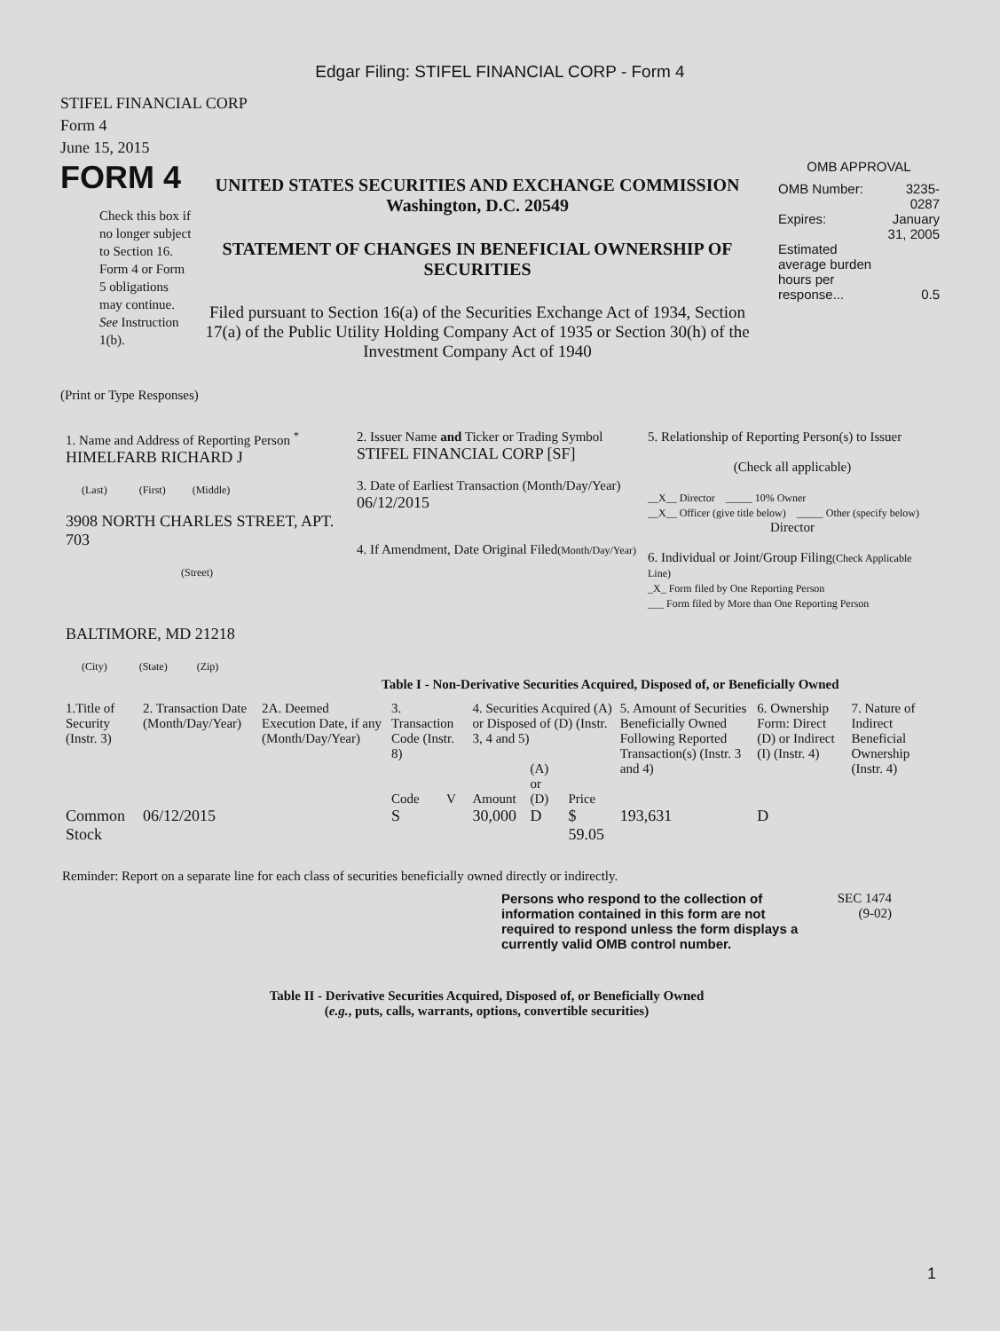Edgar Filing: STIFEL FINANCIAL CORP - Form 4
STIFEL FINANCIAL CORP
Form 4
June 15, 2015
FORM 4
Check this box if no longer subject to Section 16. Form 4 or Form 5 obligations may continue. See Instruction 1(b).
UNITED STATES SECURITIES AND EXCHANGE COMMISSION
Washington, D.C. 20549
STATEMENT OF CHANGES IN BENEFICIAL OWNERSHIP OF SECURITIES
Filed pursuant to Section 16(a) of the Securities Exchange Act of 1934, Section 17(a) of the Public Utility Holding Company Act of 1935 or Section 30(h) of the Investment Company Act of 1940
OMB APPROVAL
| OMB Number: | 3235-0287 |
| Expires: | January 31, 2005 |
| Estimated average burden hours per response... | 0.5 |
(Print or Type Responses)
| 1. Name and Address of Reporting Person <sup>*</sup> HIMELFARB RICHARD J (Last) (First) (Middle) 3908 NORTH CHARLES STREET, APT. 703 (Street) BALTIMORE, MD 21218 (City) (State) (Zip) | 2. Issuer Name and Ticker or Trading Symbol STIFEL FINANCIAL CORP [SF] 3. Date of Earliest Transaction (Month/Day/Year) 06/12/2015 4. If Amendment, Date Original Filed (Month/Day/Year) | 5. Relationship of Reporting Person(s) to Issuer (Check all applicable) __X__ Director _____ 10% Owner __X__ Officer (give title below) _____ Other (specify below) Director 6. Individual or Joint/Group Filing (Check Applicable Line) _X_ Form filed by One Reporting Person ___ Form filed by More than One Reporting Person |
Table I - Non-Derivative Securities Acquired, Disposed of, or Beneficially Owned
| 1.Title of Security (Instr. 3) | 2. Transaction Date (Month/Day/Year) | 2A. Deemed Execution Date, if any (Month/Day/Year) | 3. Transaction Code (Instr. 8) | | 4. Securities Acquired (A) or Disposed of (D) (Instr. 3, 4 and 5) | | | 5. Amount of Securities Beneficially Owned Following Reported Transaction(s) (Instr. 3 and 4) | 6. Ownership Form: Direct (D) or Indirect (I) (Instr. 4) | 7. Nature of Indirect Beneficial Ownership (Instr. 4) |
| --- | --- | --- | --- | --- | --- | --- | --- | --- | --- | --- |
| | | | Code | V | Amount | (A) or (D) | Price | | | |
| Common Stock | 06/12/2015 | | S | | 30,000 | D | $ 59.05 | 193,631 | D | |
Reminder: Report on a separate line for each class of securities beneficially owned directly or indirectly.
Persons who respond to the collection of information contained in this form are not required to respond unless the form displays a currently valid OMB control number.
SEC 1474
(9-02)
Table II - Derivative Securities Acquired, Disposed of, or Beneficially Owned
(e.g., puts, calls, warrants, options, convertible securities)
1